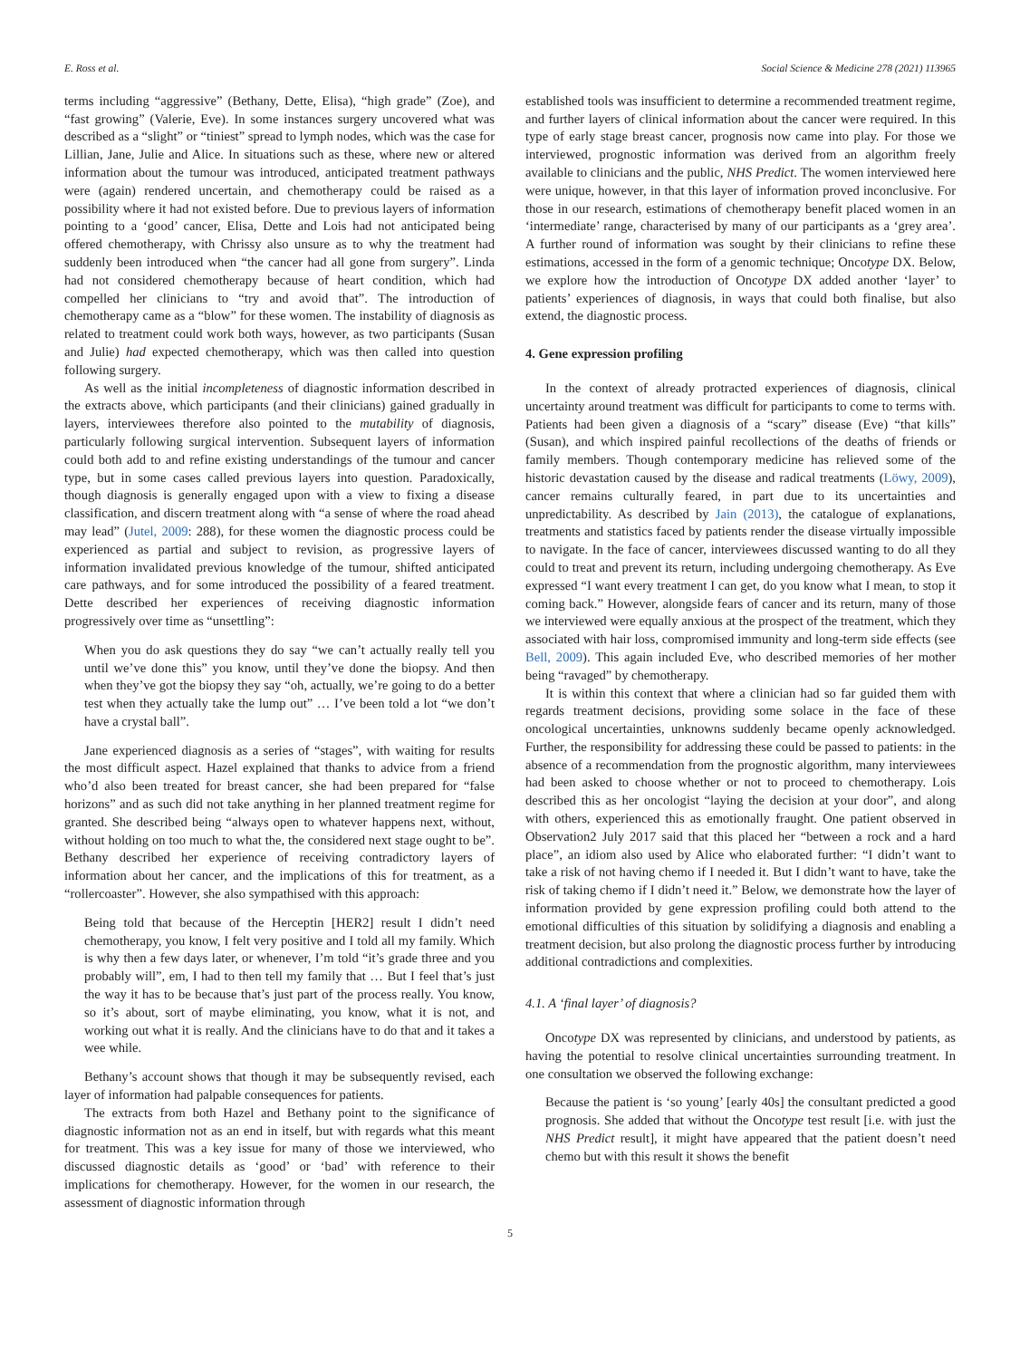E. Ross et al. Social Science & Medicine 278 (2021) 113965
terms including “aggressive” (Bethany, Dette, Elisa), “high grade” (Zoe), and “fast growing” (Valerie, Eve). In some instances surgery uncovered what was described as a “slight” or “tiniest” spread to lymph nodes, which was the case for Lillian, Jane, Julie and Alice. In situations such as these, where new or altered information about the tumour was introduced, anticipated treatment pathways were (again) rendered uncertain, and chemotherapy could be raised as a possibility where it had not existed before. Due to previous layers of information pointing to a ‘good’ cancer, Elisa, Dette and Lois had not anticipated being offered chemotherapy, with Chrissy also unsure as to why the treatment had suddenly been introduced when “the cancer had all gone from surgery”. Linda had not considered chemotherapy because of heart condition, which had compelled her clinicians to “try and avoid that”. The introduction of chemotherapy came as a “blow” for these women. The instability of diagnosis as related to treatment could work both ways, however, as two participants (Susan and Julie) had expected chemotherapy, which was then called into question following surgery.
As well as the initial incompleteness of diagnostic information described in the extracts above, which participants (and their clinicians) gained gradually in layers, interviewees therefore also pointed to the mutability of diagnosis, particularly following surgical intervention. Subsequent layers of information could both add to and refine existing understandings of the tumour and cancer type, but in some cases called previous layers into question. Paradoxically, though diagnosis is generally engaged upon with a view to fixing a disease classification, and discern treatment along with “a sense of where the road ahead may lead” (Jutel, 2009: 288), for these women the diagnostic process could be experienced as partial and subject to revision, as progressive layers of information invalidated previous knowledge of the tumour, shifted anticipated care pathways, and for some introduced the possibility of a feared treatment. Dette described her experiences of receiving diagnostic information progressively over time as “unsettling”:
When you do ask questions they do say “we can’t actually really tell you until we’ve done this” you know, until they’ve done the biopsy. And then when they’ve got the biopsy they say “oh, actually, we’re going to do a better test when they actually take the lump out” … I’ve been told a lot “we don’t have a crystal ball”.
Jane experienced diagnosis as a series of “stages”, with waiting for results the most difficult aspect. Hazel explained that thanks to advice from a friend who’d also been treated for breast cancer, she had been prepared for “false horizons” and as such did not take anything in her planned treatment regime for granted. She described being “always open to whatever happens next, without, without holding on too much to what the, the considered next stage ought to be”. Bethany described her experience of receiving contradictory layers of information about her cancer, and the implications of this for treatment, as a “rollercoaster”. However, she also sympathised with this approach:
Being told that because of the Herceptin [HER2] result I didn’t need chemotherapy, you know, I felt very positive and I told all my family. Which is why then a few days later, or whenever, I’m told “it’s grade three and you probably will”, em, I had to then tell my family that … But I feel that’s just the way it has to be because that’s just part of the process really. You know, so it’s about, sort of maybe eliminating, you know, what it is not, and working out what it is really. And the clinicians have to do that and it takes a wee while.
Bethany’s account shows that though it may be subsequently revised, each layer of information had palpable consequences for patients.
The extracts from both Hazel and Bethany point to the significance of diagnostic information not as an end in itself, but with regards what this meant for treatment. This was a key issue for many of those we interviewed, who discussed diagnostic details as ‘good’ or ‘bad’ with reference to their implications for chemotherapy. However, for the women in our research, the assessment of diagnostic information through
established tools was insufficient to determine a recommended treatment regime, and further layers of clinical information about the cancer were required. In this type of early stage breast cancer, prognosis now came into play. For those we interviewed, prognostic information was derived from an algorithm freely available to clinicians and the public, NHS Predict. The women interviewed here were unique, however, in that this layer of information proved inconclusive. For those in our research, estimations of chemotherapy benefit placed women in an ‘intermediate’ range, characterised by many of our participants as a ‘grey area’. A further round of information was sought by their clinicians to refine these estimations, accessed in the form of a genomic technique; Oncotype DX. Below, we explore how the introduction of Oncotype DX added another ‘layer’ to patients’ experiences of diagnosis, in ways that could both finalise, but also extend, the diagnostic process.
4. Gene expression profiling
In the context of already protracted experiences of diagnosis, clinical uncertainty around treatment was difficult for participants to come to terms with. Patients had been given a diagnosis of a “scary” disease (Eve) “that kills” (Susan), and which inspired painful recollections of the deaths of friends or family members. Though contemporary medicine has relieved some of the historic devastation caused by the disease and radical treatments (Löwy, 2009), cancer remains culturally feared, in part due to its uncertainties and unpredictability. As described by Jain (2013), the catalogue of explanations, treatments and statistics faced by patients render the disease virtually impossible to navigate. In the face of cancer, interviewees discussed wanting to do all they could to treat and prevent its return, including undergoing chemotherapy. As Eve expressed “I want every treatment I can get, do you know what I mean, to stop it coming back.” However, alongside fears of cancer and its return, many of those we interviewed were equally anxious at the prospect of the treatment, which they associated with hair loss, compromised immunity and long-term side effects (see Bell, 2009). This again included Eve, who described memories of her mother being “ravaged” by chemotherapy.
It is within this context that where a clinician had so far guided them with regards treatment decisions, providing some solace in the face of these oncological uncertainties, unknowns suddenly became openly acknowledged. Further, the responsibility for addressing these could be passed to patients: in the absence of a recommendation from the prognostic algorithm, many interviewees had been asked to choose whether or not to proceed to chemotherapy. Lois described this as her oncologist “laying the decision at your door”, and along with others, experienced this as emotionally fraught. One patient observed in Observation2 July 2017 said that this placed her “between a rock and a hard place”, an idiom also used by Alice who elaborated further: “I didn’t want to take a risk of not having chemo if I needed it. But I didn’t want to have, take the risk of taking chemo if I didn’t need it.” Below, we demonstrate how the layer of information provided by gene expression profiling could both attend to the emotional difficulties of this situation by solidifying a diagnosis and enabling a treatment decision, but also prolong the diagnostic process further by introducing additional contradictions and complexities.
4.1. A ‘final layer’ of diagnosis?
Oncotype DX was represented by clinicians, and understood by patients, as having the potential to resolve clinical uncertainties surrounding treatment. In one consultation we observed the following exchange:
Because the patient is ‘so young’ [early 40s] the consultant predicted a good prognosis. She added that without the Oncotype test result [i.e. with just the NHS Predict result], it might have appeared that the patient doesn’t need chemo but with this result it shows the benefit
5